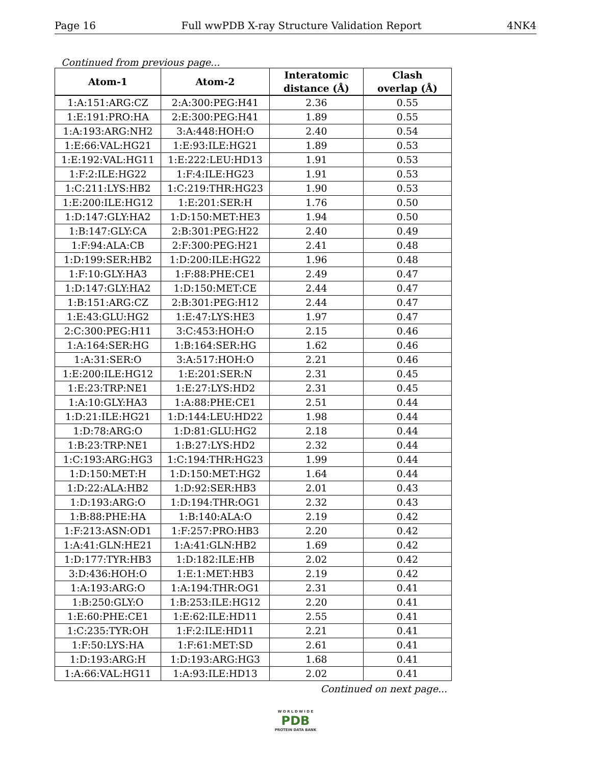Page 16 Full wwPDB X-ray Structure Validation Report 4NK4
Continued from previous page...
| Atom-1 | Atom-2 | Interatomic distance (Å) | Clash overlap (Å) |
| --- | --- | --- | --- |
| 1:A:151:ARG:CZ | 2:A:300:PEG:H41 | 2.36 | 0.55 |
| 1:E:191:PRO:HA | 2:E:300:PEG:H41 | 1.89 | 0.55 |
| 1:A:193:ARG:NH2 | 3:A:448:HOH:O | 2.40 | 0.54 |
| 1:E:66:VAL:HG21 | 1:E:93:ILE:HG21 | 1.89 | 0.53 |
| 1:E:192:VAL:HG11 | 1:E:222:LEU:HD13 | 1.91 | 0.53 |
| 1:F:2:ILE:HG22 | 1:F:4:ILE:HG23 | 1.91 | 0.53 |
| 1:C:211:LYS:HB2 | 1:C:219:THR:HG23 | 1.90 | 0.53 |
| 1:E:200:ILE:HG12 | 1:E:201:SER:H | 1.76 | 0.50 |
| 1:D:147:GLY:HA2 | 1:D:150:MET:HE3 | 1.94 | 0.50 |
| 1:B:147:GLY:CA | 2:B:301:PEG:H22 | 2.40 | 0.49 |
| 1:F:94:ALA:CB | 2:F:300:PEG:H21 | 2.41 | 0.48 |
| 1:D:199:SER:HB2 | 1:D:200:ILE:HG22 | 1.96 | 0.48 |
| 1:F:10:GLY:HA3 | 1:F:88:PHE:CE1 | 2.49 | 0.47 |
| 1:D:147:GLY:HA2 | 1:D:150:MET:CE | 2.44 | 0.47 |
| 1:B:151:ARG:CZ | 2:B:301:PEG:H12 | 2.44 | 0.47 |
| 1:E:43:GLU:HG2 | 1:E:47:LYS:HE3 | 1.97 | 0.47 |
| 2:C:300:PEG:H11 | 3:C:453:HOH:O | 2.15 | 0.46 |
| 1:A:164:SER:HG | 1:B:164:SER:HG | 1.62 | 0.46 |
| 1:A:31:SER:O | 3:A:517:HOH:O | 2.21 | 0.46 |
| 1:E:200:ILE:HG12 | 1:E:201:SER:N | 2.31 | 0.45 |
| 1:E:23:TRP:NE1 | 1:E:27:LYS:HD2 | 2.31 | 0.45 |
| 1:A:10:GLY:HA3 | 1:A:88:PHE:CE1 | 2.51 | 0.44 |
| 1:D:21:ILE:HG21 | 1:D:144:LEU:HD22 | 1.98 | 0.44 |
| 1:D:78:ARG:O | 1:D:81:GLU:HG2 | 2.18 | 0.44 |
| 1:B:23:TRP:NE1 | 1:B:27:LYS:HD2 | 2.32 | 0.44 |
| 1:C:193:ARG:HG3 | 1:C:194:THR:HG23 | 1.99 | 0.44 |
| 1:D:150:MET:H | 1:D:150:MET:HG2 | 1.64 | 0.44 |
| 1:D:22:ALA:HB2 | 1:D:92:SER:HB3 | 2.01 | 0.43 |
| 1:D:193:ARG:O | 1:D:194:THR:OG1 | 2.32 | 0.43 |
| 1:B:88:PHE:HA | 1:B:140:ALA:O | 2.19 | 0.42 |
| 1:F:213:ASN:OD1 | 1:F:257:PRO:HB3 | 2.20 | 0.42 |
| 1:A:41:GLN:HE21 | 1:A:41:GLN:HB2 | 1.69 | 0.42 |
| 1:D:177:TYR:HB3 | 1:D:182:ILE:HB | 2.02 | 0.42 |
| 3:D:436:HOH:O | 1:E:1:MET:HB3 | 2.19 | 0.42 |
| 1:A:193:ARG:O | 1:A:194:THR:OG1 | 2.31 | 0.41 |
| 1:B:250:GLY:O | 1:B:253:ILE:HG12 | 2.20 | 0.41 |
| 1:E:60:PHE:CE1 | 1:E:62:ILE:HD11 | 2.55 | 0.41 |
| 1:C:235:TYR:OH | 1:F:2:ILE:HD11 | 2.21 | 0.41 |
| 1:F:50:LYS:HA | 1:F:61:MET:SD | 2.61 | 0.41 |
| 1:D:193:ARG:H | 1:D:193:ARG:HG3 | 1.68 | 0.41 |
| 1:A:66:VAL:HG11 | 1:A:93:ILE:HD13 | 2.02 | 0.41 |
Continued on next page...
W O R L D W I D E
PDB
PROTEIN DATA BANK